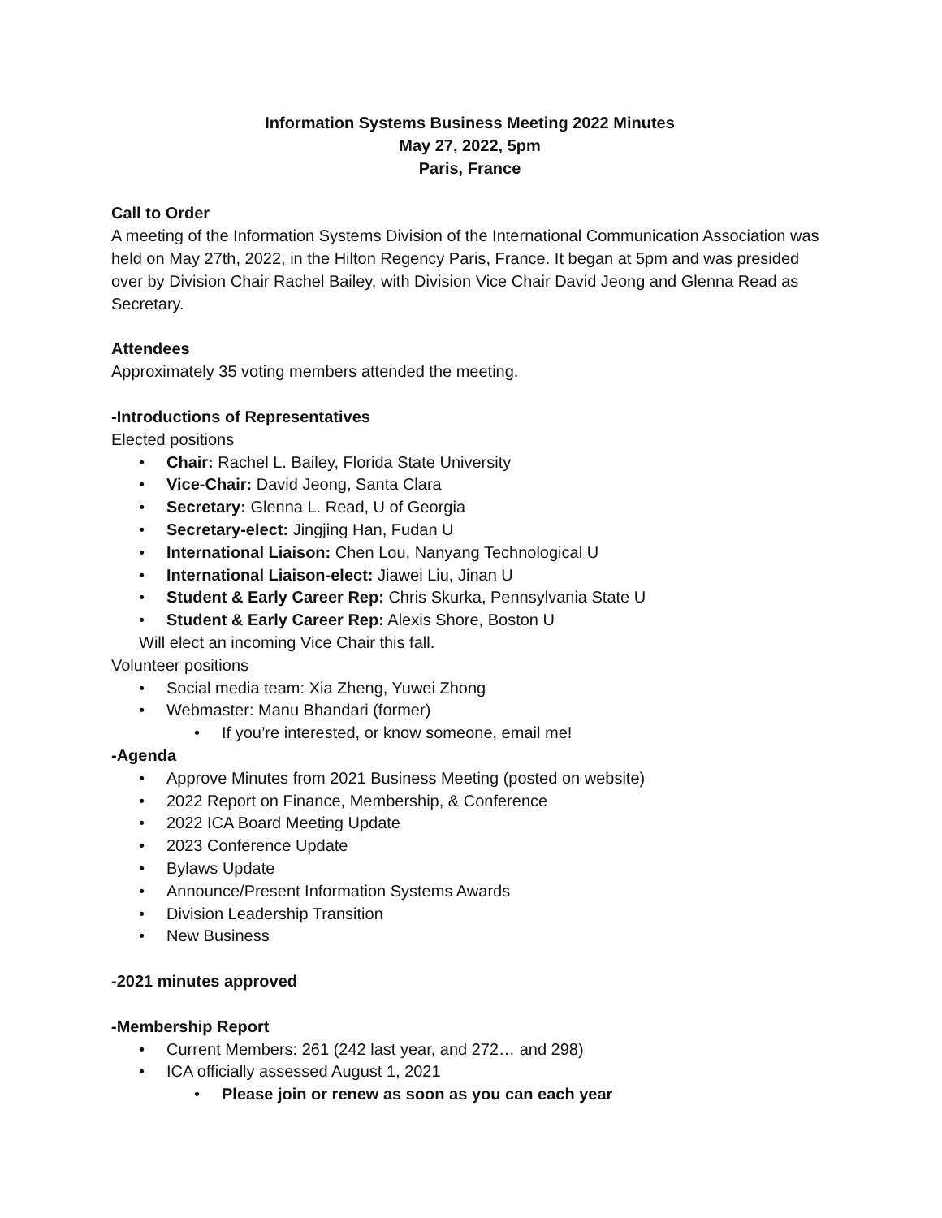Information Systems Business Meeting 2022 Minutes
May 27, 2022, 5pm
Paris, France
Call to Order
A meeting of the Information Systems Division of the International Communication Association was held on May 27th, 2022, in the Hilton Regency Paris, France. It began at 5pm and was presided over by Division Chair Rachel Bailey, with Division Vice Chair David Jeong and Glenna Read as Secretary.
Attendees
Approximately 35 voting members attended the meeting.
-Introductions of Representatives
Elected positions
• Chair: Rachel L. Bailey, Florida State University
• Vice-Chair: David Jeong, Santa Clara
• Secretary: Glenna L. Read, U of Georgia
• Secretary-elect: Jingjing Han, Fudan U
• International Liaison: Chen Lou, Nanyang Technological U
• International Liaison-elect: Jiawei Liu, Jinan U
• Student & Early Career Rep: Chris Skurka, Pennsylvania State U
• Student & Early Career Rep: Alexis Shore, Boston U
Will elect an incoming Vice Chair this fall.
Volunteer positions
• Social media team: Xia Zheng, Yuwei Zhong
• Webmaster: Manu Bhandari (former)
• If you’re interested, or know someone, email me!
-Agenda
• Approve Minutes from 2021 Business Meeting (posted on website)
• 2022 Report on Finance, Membership, & Conference
• 2022 ICA Board Meeting Update
• 2023 Conference Update
• Bylaws Update
• Announce/Present Information Systems Awards
• Division Leadership Transition
• New Business
-2021 minutes approved
-Membership Report
• Current Members: 261 (242 last year, and 272… and 298)
• ICA officially assessed August 1, 2021
• Please join or renew as soon as you can each year